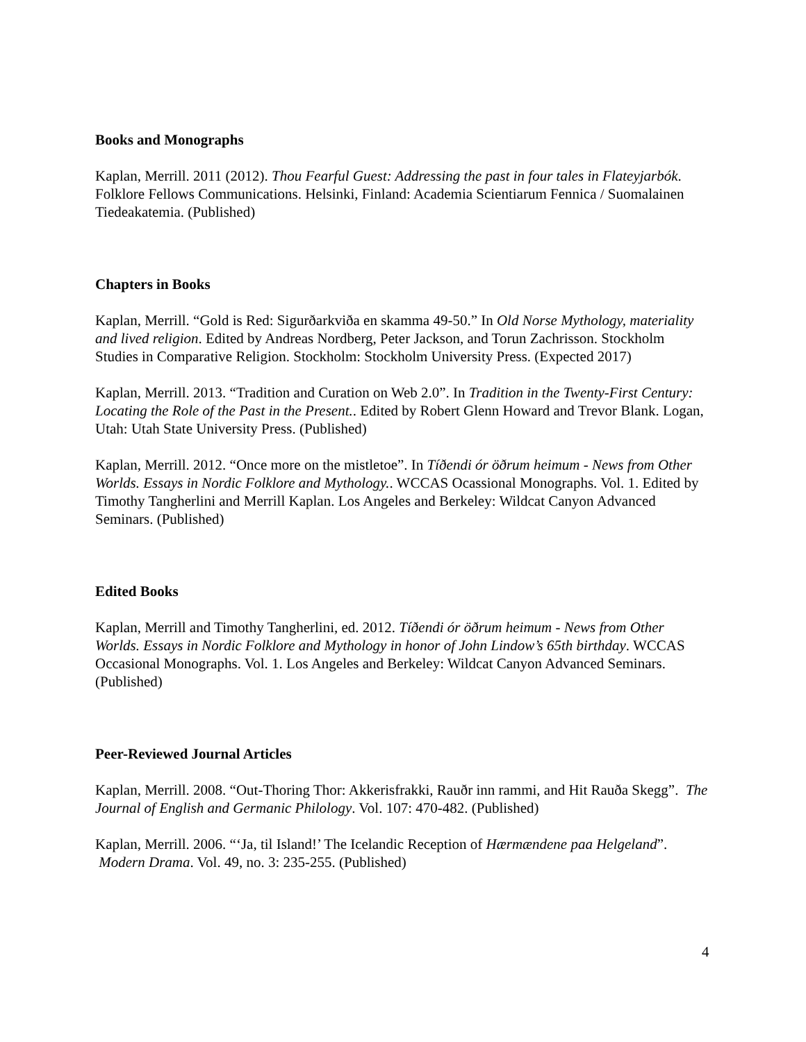Books and Monographs
Kaplan, Merrill. 2011 (2012). Thou Fearful Guest: Addressing the past in four tales in Flateyjarbók. Folklore Fellows Communications. Helsinki, Finland: Academia Scientiarum Fennica / Suomalainen Tiedeakatemia. (Published)
Chapters in Books
Kaplan, Merrill. “Gold is Red: Sigurðarkviða en skamma 49-50.” In Old Norse Mythology, materiality and lived religion. Edited by Andreas Nordberg, Peter Jackson, and Torun Zachrisson. Stockholm Studies in Comparative Religion. Stockholm: Stockholm University Press. (Expected 2017)
Kaplan, Merrill. 2013. “Tradition and Curation on Web 2.0”. In Tradition in the Twenty-First Century: Locating the Role of the Past in the Present.. Edited by Robert Glenn Howard and Trevor Blank. Logan, Utah: Utah State University Press. (Published)
Kaplan, Merrill. 2012. “Once more on the mistletoe”. In Tíðendi ór öðrum heimum - News from Other Worlds. Essays in Nordic Folklore and Mythology.. WCCAS Ocassional Monographs. Vol. 1. Edited by Timothy Tangherlini and Merrill Kaplan. Los Angeles and Berkeley: Wildcat Canyon Advanced Seminars. (Published)
Edited Books
Kaplan, Merrill and Timothy Tangherlini, ed. 2012. Tíðendi ór öðrum heimum - News from Other Worlds. Essays in Nordic Folklore and Mythology in honor of John Lindow’s 65th birthday. WCCAS Occasional Monographs. Vol. 1. Los Angeles and Berkeley: Wildcat Canyon Advanced Seminars. (Published)
Peer-Reviewed Journal Articles
Kaplan, Merrill. 2008. “Out-Thoring Thor: Akkerisfrakki, Rauðr inn rammi, and Hit Rauða Skegg”. The Journal of English and Germanic Philology. Vol. 107: 470-482. (Published)
Kaplan, Merrill. 2006. “‘Ja, til Island!’ The Icelandic Reception of Hærmændene paa Helgeland”. Modern Drama. Vol. 49, no. 3: 235-255. (Published)
4